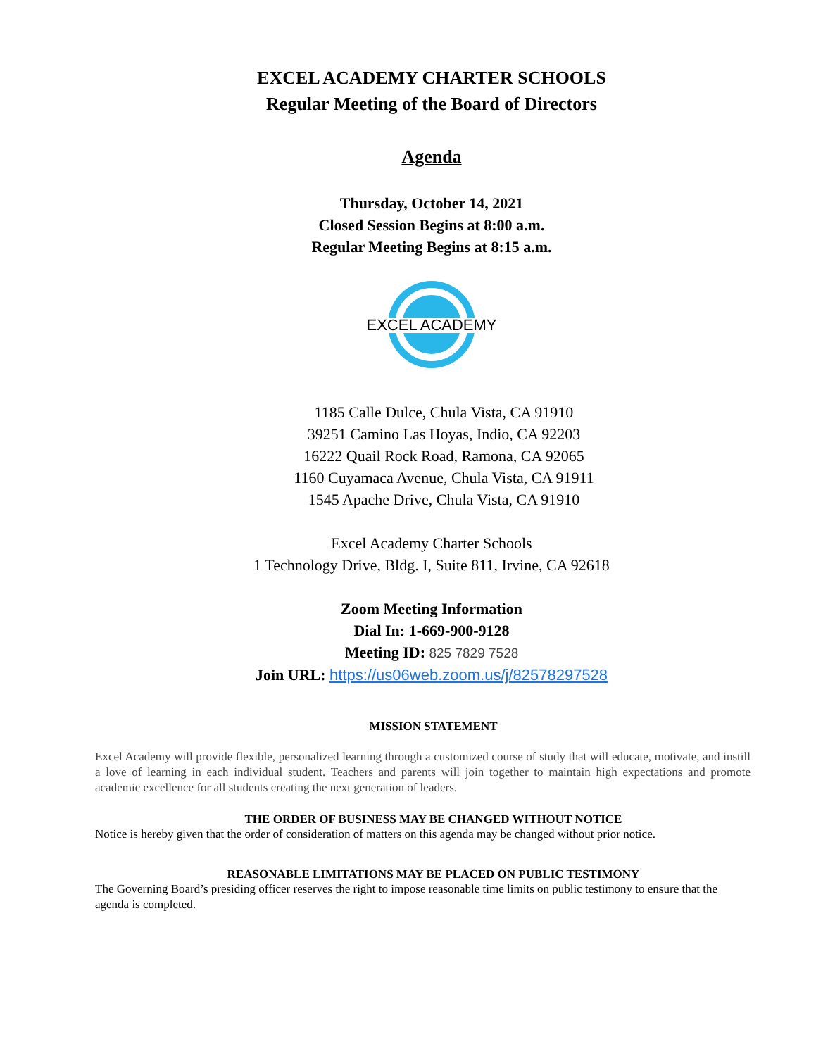EXCEL ACADEMY CHARTER SCHOOLS
Regular Meeting of the Board of Directors
Agenda
Thursday, October 14, 2021
Closed Session Begins at 8:00 a.m.
Regular Meeting Begins at 8:15 a.m.
EXCEL ACADEMY
1185 Calle Dulce, Chula Vista, CA 91910
39251 Camino Las Hoyas, Indio, CA 92203
16222 Quail Rock Road, Ramona, CA 92065
1160 Cuyamaca Avenue, Chula Vista, CA 91911
1545 Apache Drive, Chula Vista, CA 91910
Excel Academy Charter Schools
1 Technology Drive, Bldg. I, Suite 811, Irvine, CA 92618
Zoom Meeting Information
Dial In: 1-669-900-9128
Meeting ID: 825 7829 7528
Join URL: https://us06web.zoom.us/j/82578297528
MISSION STATEMENT
Excel Academy will provide flexible, personalized learning through a customized course of study that will educate, motivate, and instill a love of learning in each individual student. Teachers and parents will join together to maintain high expectations and promote academic excellence for all students creating the next generation of leaders.
THE ORDER OF BUSINESS MAY BE CHANGED WITHOUT NOTICE
Notice is hereby given that the order of consideration of matters on this agenda may be changed without prior notice.
REASONABLE LIMITATIONS MAY BE PLACED ON PUBLIC TESTIMONY
The Governing Board’s presiding officer reserves the right to impose reasonable time limits on public testimony to ensure that the agenda is completed.